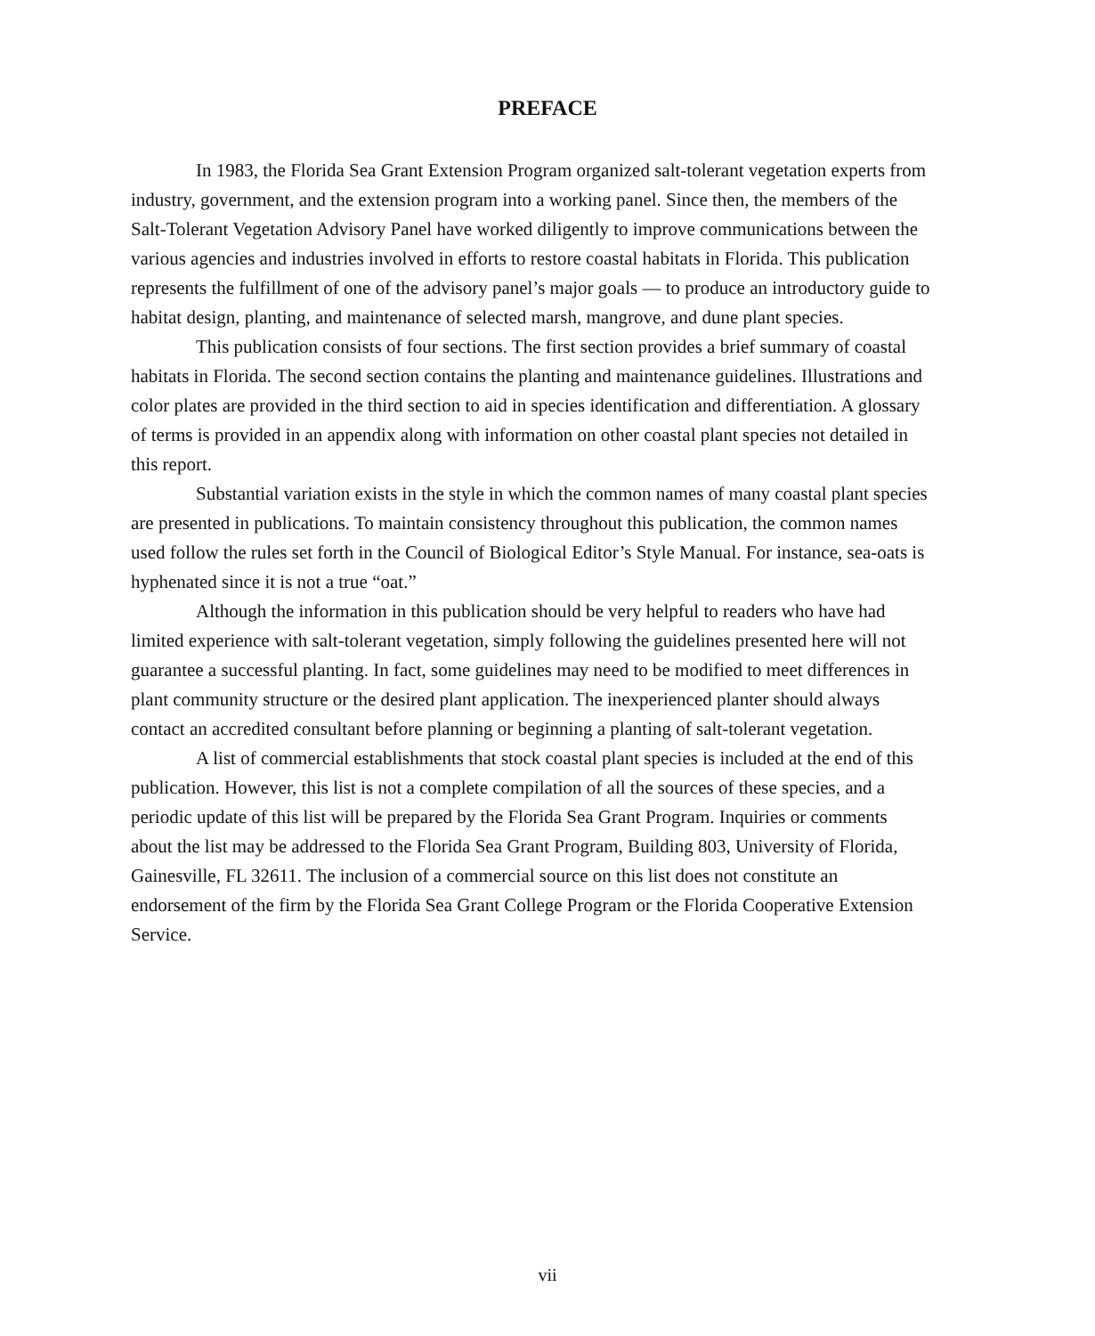PREFACE
In 1983, the Florida Sea Grant Extension Program organized salt-tolerant vegetation experts from industry, government, and the extension program into a working panel. Since then, the members of the Salt-Tolerant Vegetation Advisory Panel have worked diligently to improve communications between the various agencies and industries involved in efforts to restore coastal habitats in Florida. This publication represents the fulfillment of one of the advisory panel’s major goals — to produce an introductory guide to habitat design, planting, and maintenance of selected marsh, mangrove, and dune plant species.
This publication consists of four sections. The first section provides a brief summary of coastal habitats in Florida. The second section contains the planting and maintenance guidelines. Illustrations and color plates are provided in the third section to aid in species identification and differentiation. A glossary of terms is provided in an appendix along with information on other coastal plant species not detailed in this report.
Substantial variation exists in the style in which the common names of many coastal plant species are presented in publications. To maintain consistency throughout this publication, the common names used follow the rules set forth in the Council of Biological Editor’s Style Manual. For instance, sea-oats is hyphenated since it is not a true “oat.”
Although the information in this publication should be very helpful to readers who have had limited experience with salt-tolerant vegetation, simply following the guidelines presented here will not guarantee a successful planting. In fact, some guidelines may need to be modified to meet differences in plant community structure or the desired plant application. The inexperienced planter should always contact an accredited consultant before planning or beginning a planting of salt-tolerant vegetation.
A list of commercial establishments that stock coastal plant species is included at the end of this publication. However, this list is not a complete compilation of all the sources of these species, and a periodic update of this list will be prepared by the Florida Sea Grant Program. Inquiries or comments about the list may be addressed to the Florida Sea Grant Program, Building 803, University of Florida, Gainesville, FL 32611. The inclusion of a commercial source on this list does not constitute an endorsement of the firm by the Florida Sea Grant College Program or the Florida Cooperative Extension Service.
vii